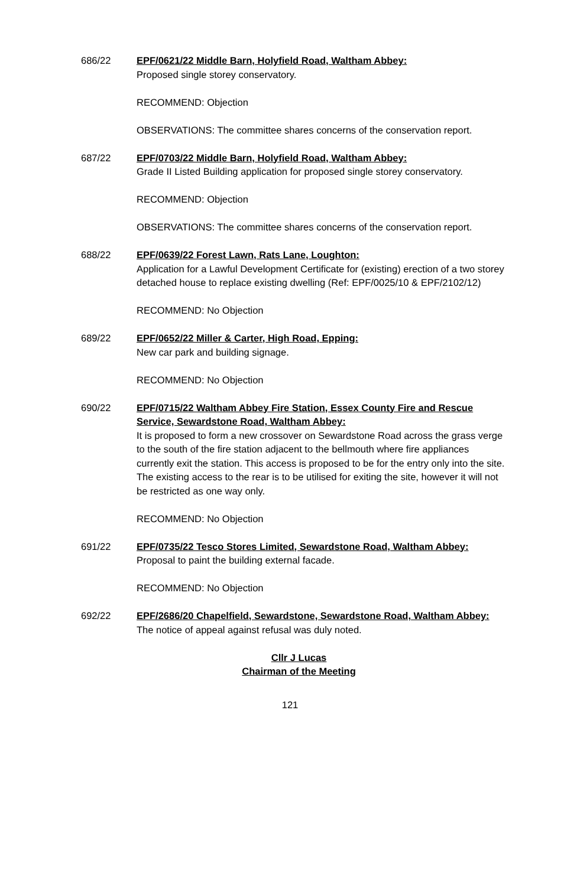686/22 EPF/0621/22 Middle Barn, Holyfield Road, Waltham Abbey:
Proposed single storey conservatory.
RECOMMEND: Objection
OBSERVATIONS: The committee shares concerns of the conservation report.
687/22 EPF/0703/22 Middle Barn, Holyfield Road, Waltham Abbey:
Grade II Listed Building application for proposed single storey conservatory.
RECOMMEND: Objection
OBSERVATIONS: The committee shares concerns of the conservation report.
688/22 EPF/0639/22 Forest Lawn, Rats Lane, Loughton:
Application for a Lawful Development Certificate for (existing) erection of a two storey detached house to replace existing dwelling (Ref: EPF/0025/10 & EPF/2102/12)
RECOMMEND: No Objection
689/22 EPF/0652/22 Miller & Carter, High Road, Epping:
New car park and building signage.
RECOMMEND: No Objection
690/22 EPF/0715/22 Waltham Abbey Fire Station, Essex County Fire and Rescue Service, Sewardstone Road, Waltham Abbey:
It is proposed to form a new crossover on Sewardstone Road across the grass verge to the south of the fire station adjacent to the bellmouth where fire appliances currently exit the station. This access is proposed to be for the entry only into the site. The existing access to the rear is to be utilised for exiting the site, however it will not be restricted as one way only.
RECOMMEND: No Objection
691/22 EPF/0735/22 Tesco Stores Limited, Sewardstone Road, Waltham Abbey:
Proposal to paint the building external facade.
RECOMMEND: No Objection
692/22 EPF/2686/20 Chapelfield, Sewardstone, Sewardstone Road, Waltham Abbey:
The notice of appeal against refusal was duly noted.
Cllr J Lucas
Chairman of the Meeting
121